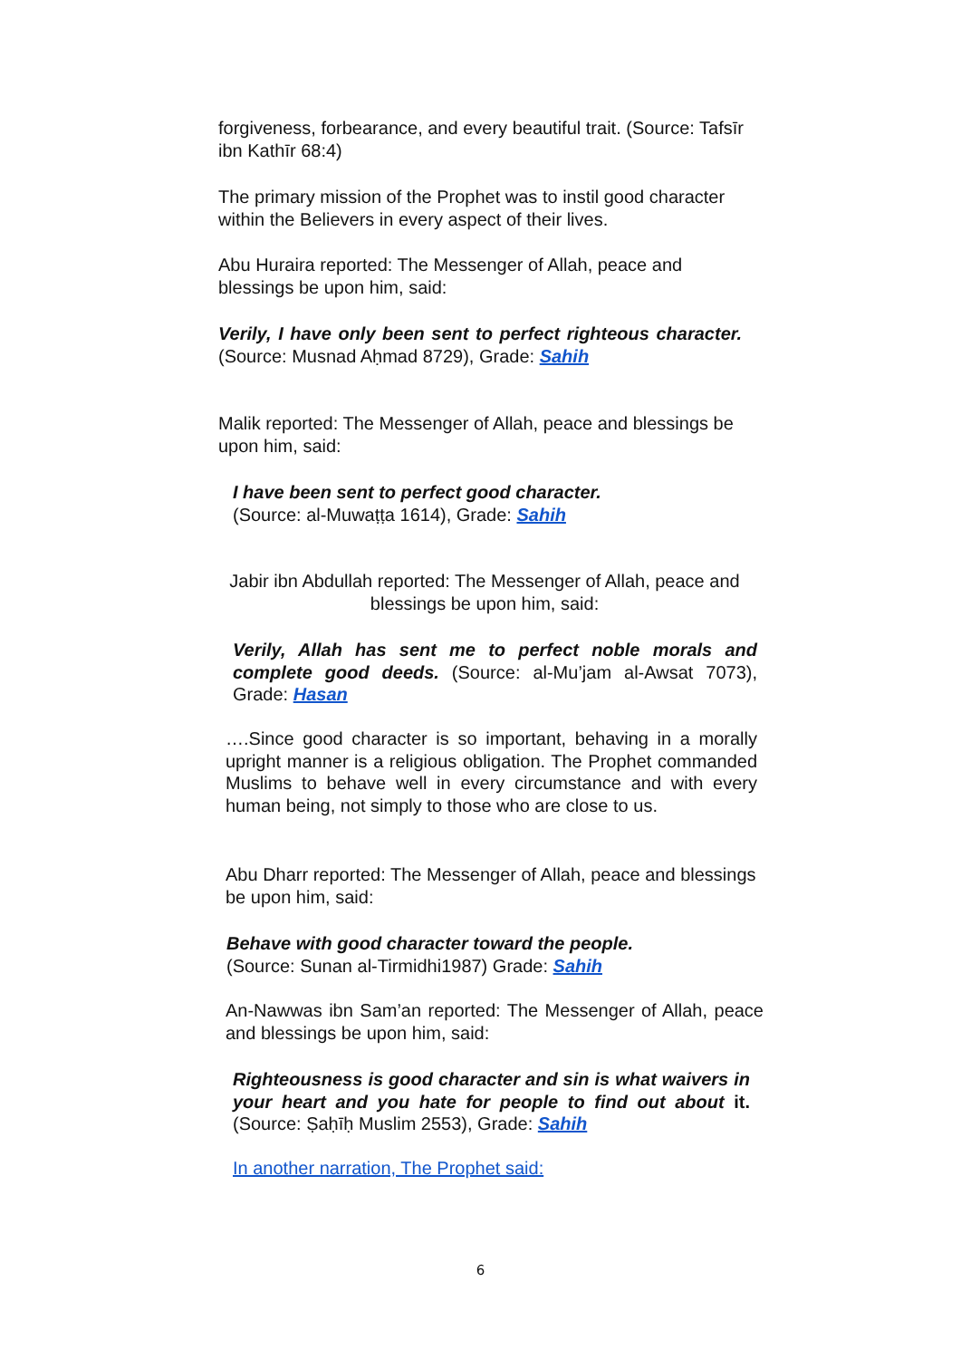forgiveness, forbearance, and every beautiful trait. (Source: Tafsīr ibn Kathīr 68:4)
The primary mission of the Prophet was to instil good character within the Believers in every aspect of their lives.
Abu Huraira reported: The Messenger of Allah, peace and blessings be upon him, said:
Verily, I have only been sent to perfect righteous character. (Source: Musnad Aḥmad 8729), Grade: Sahih
Malik reported: The Messenger of Allah, peace and blessings be upon him, said:
I have been sent to perfect good character.
(Source: al-Muwaṭṭa 1614), Grade: Sahih
Jabir ibn Abdullah reported: The Messenger of Allah, peace and blessings be upon him, said:
Verily, Allah has sent me to perfect noble morals and complete good deeds. (Source: al-Mu’jam al-Awsat 7073), Grade: Hasan
….Since good character is so important, behaving in a morally upright manner is a religious obligation. The Prophet commanded Muslims to behave well in every circumstance and with every human being, not simply to those who are close to us.
Abu Dharr reported: The Messenger of Allah, peace and blessings be upon him, said:
Behave with good character toward the people.
(Source: Sunan al-Tirmidhi1987) Grade: Sahih
An-Nawwas ibn Sam’an reported: The Messenger of Allah, peace and blessings be upon him, said:
Righteousness is good character and sin is what waivers in your heart and you hate for people to find out about it. (Source: Ṣaḥīḥ Muslim 2553), Grade: Sahih
In another narration, The Prophet said:
6